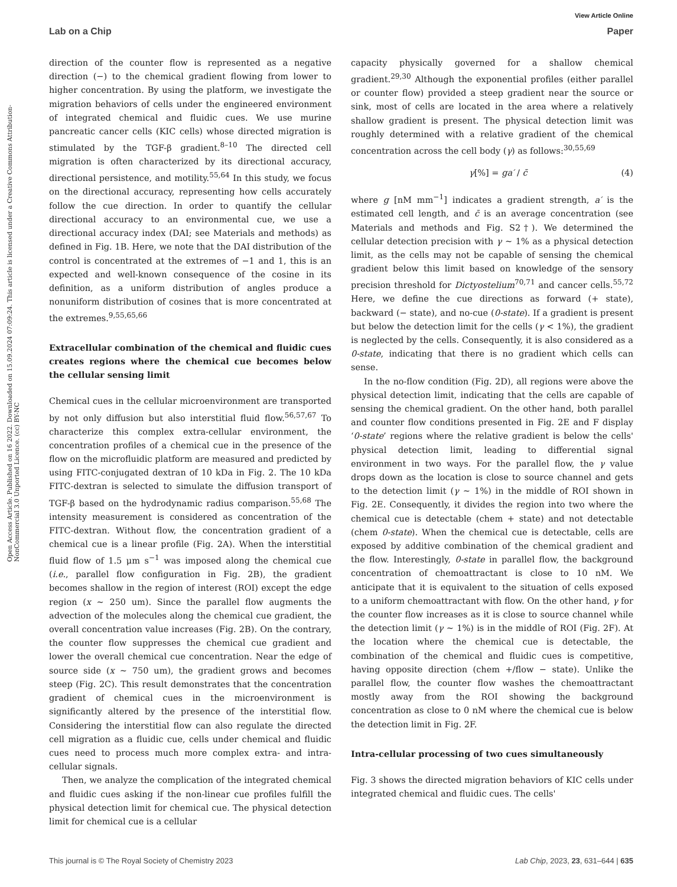View Article Online
Lab on a Chip Paper
Open Access Article. Published on 16 2022. Downloaded on 15.09.2024 07:09:24. This article is licensed under a Creative Commons Attribution-NonCommercial 3.0 Unported Licence. (cc) BY-NC
direction of the counter flow is represented as a negative direction (−) to the chemical gradient flowing from lower to higher concentration. By using the platform, we investigate the migration behaviors of cells under the engineered environment of integrated chemical and fluidic cues. We use murine pancreatic cancer cells (KIC cells) whose directed migration is stimulated by the TGF-β gradient.<sup>8–10</sup> The directed cell migration is often characterized by its directional accuracy, directional persistence, and motility.<sup>55,64</sup> In this study, we focus on the directional accuracy, representing how cells accurately follow the cue direction. In order to quantify the cellular directional accuracy to an environmental cue, we use a directional accuracy index (DAI; see Materials and methods) as defined in Fig. 1B. Here, we note that the DAI distribution of the control is concentrated at the extremes of −1 and 1, this is an expected and well-known consequence of the cosine in its definition, as a uniform distribution of angles produce a nonuniform distribution of cosines that is more concentrated at the extremes.<sup>9,55,65,66</sup>
Extracellular combination of the chemical and fluidic cues creates regions where the chemical cue becomes below the cellular sensing limit
Chemical cues in the cellular microenvironment are transported by not only diffusion but also interstitial fluid flow.<sup>56,57,67</sup> To characterize this complex extra-cellular environment, the concentration profiles of a chemical cue in the presence of the flow on the microfluidic platform are measured and predicted by using FITC-conjugated dextran of 10 kDa in Fig. 2. The 10 kDa FITC-dextran is selected to simulate the diffusion transport of TGF-β based on the hydrodynamic radius comparison.<sup>55,68</sup> The intensity measurement is considered as concentration of the FITC-dextran. Without flow, the concentration gradient of a chemical cue is a linear profile (Fig. 2A). When the interstitial fluid flow of 1.5 μm s<sup>−1</sup> was imposed along the chemical cue (i.e., parallel flow configuration in Fig. 2B), the gradient becomes shallow in the region of interest (ROI) except the edge region (x ∼ 250 um). Since the parallel flow augments the advection of the molecules along the chemical cue gradient, the overall concentration value increases (Fig. 2B). On the contrary, the counter flow suppresses the chemical cue gradient and lower the overall chemical cue concentration. Near the edge of source side (x ∼ 750 um), the gradient grows and becomes steep (Fig. 2C). This result demonstrates that the concentration gradient of chemical cues in the microenvironment is significantly altered by the presence of the interstitial flow. Considering the interstitial flow can also regulate the directed cell migration as a fluidic cue, cells under chemical and fluidic cues need to process much more complex extra- and intra-cellular signals.
Then, we analyze the complication of the integrated chemical and fluidic cues asking if the non-linear cue profiles fulfill the physical detection limit for chemical cue. The physical detection limit for chemical cue is a cellular
capacity physically governed for a shallow chemical gradient.<sup>29,30</sup> Although the exponential profiles (either parallel or counter flow) provided a steep gradient near the source or sink, most of cells are located in the area where a relatively shallow gradient is present. The physical detection limit was roughly determined with a relative gradient of the chemical concentration across the cell body (γ) as follows:<sup>30,55,69</sup>
γ[%] = ga′ / c̄ (4)
where g [nM mm<sup>−1</sup>] indicates a gradient strength, a′ is the estimated cell length, and c̄ is an average concentration (see Materials and methods and Fig. S2†). We determined the cellular detection precision with γ ∼ 1% as a physical detection limit, as the cells may not be capable of sensing the chemical gradient below this limit based on knowledge of the sensory precision threshold for Dictyostelium<sup>70,71</sup> and cancer cells.<sup>55,72</sup> Here, we define the cue directions as forward (+ state), backward (− state), and no-cue (0-state). If a gradient is present but below the detection limit for the cells (γ < 1%), the gradient is neglected by the cells. Consequently, it is also considered as a 0-state, indicating that there is no gradient which cells can sense.
In the no-flow condition (Fig. 2D), all regions were above the physical detection limit, indicating that the cells are capable of sensing the chemical gradient. On the other hand, both parallel and counter flow conditions presented in Fig. 2E and F display ‘0-state’ regions where the relative gradient is below the cells' physical detection limit, leading to differential signal environment in two ways. For the parallel flow, the γ value drops down as the location is close to source channel and gets to the detection limit (γ ∼ 1%) in the middle of ROI shown in Fig. 2E. Consequently, it divides the region into two where the chemical cue is detectable (chem + state) and not detectable (chem 0-state). When the chemical cue is detectable, cells are exposed by additive combination of the chemical gradient and the flow. Interestingly, 0-state in parallel flow, the background concentration of chemoattractant is close to 10 nM. We anticipate that it is equivalent to the situation of cells exposed to a uniform chemoattractant with flow. On the other hand, γ for the counter flow increases as it is close to source channel while the detection limit (γ ∼ 1%) is in the middle of ROI (Fig. 2F). At the location where the chemical cue is detectable, the combination of the chemical and fluidic cues is competitive, having opposite direction (chem +/flow − state). Unlike the parallel flow, the counter flow washes the chemoattractant mostly away from the ROI showing the background concentration as close to 0 nM where the chemical cue is below the detection limit in Fig. 2F.
Intra-cellular processing of two cues simultaneously
Fig. 3 shows the directed migration behaviors of KIC cells under integrated chemical and fluidic cues. The cells'
This journal is © The Royal Society of Chemistry 2023 Lab Chip, 2023, 23, 631–644 | 635